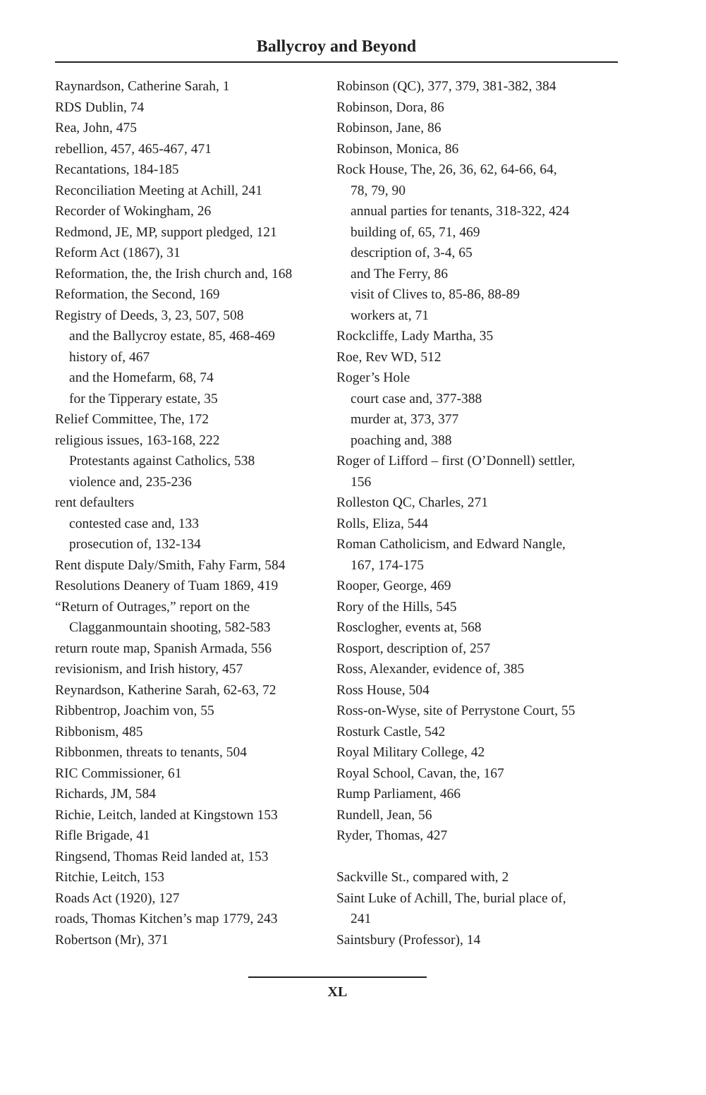Ballycroy and Beyond
Raynardson, Catherine Sarah, 1
RDS Dublin, 74
Rea, John, 475
rebellion, 457, 465-467, 471
Recantations, 184-185
Reconciliation Meeting at Achill, 241
Recorder of Wokingham, 26
Redmond, JE, MP, support pledged, 121
Reform Act (1867), 31
Reformation, the, the Irish church and, 168
Reformation, the Second, 169
Registry of Deeds, 3, 23, 507, 508
and the Ballycroy estate, 85, 468-469
history of, 467
and the Homefarm, 68, 74
for the Tipperary estate, 35
Relief Committee, The, 172
religious issues, 163-168, 222
Protestants against Catholics, 538
violence and, 235-236
rent defaulters
contested case and, 133
prosecution of, 132-134
Rent dispute Daly/Smith, Fahy Farm, 584
Resolutions Deanery of Tuam 1869, 419
“Return of Outrages,” report on the
Clagganmountain shooting, 582-583
return route map, Spanish Armada, 556
revisionism, and Irish history, 457
Reynardson, Katherine Sarah, 62-63, 72
Ribbentrop, Joachim von, 55
Ribbonism, 485
Ribbonmen, threats to tenants, 504
RIC Commissioner, 61
Richards, JM, 584
Richie, Leitch, landed at Kingstown 153
Rifle Brigade, 41
Ringsend, Thomas Reid landed at, 153
Ritchie, Leitch, 153
Roads Act (1920), 127
roads, Thomas Kitchen’s map 1779, 243
Robertson (Mr), 371
Robinson (QC), 377, 379, 381-382, 384
Robinson, Dora, 86
Robinson, Jane, 86
Robinson, Monica, 86
Rock House, The, 26, 36, 62, 64-66, 64,
78, 79, 90
annual parties for tenants, 318-322, 424
building of, 65, 71, 469
description of, 3-4, 65
and The Ferry, 86
visit of Clives to, 85-86, 88-89
workers at, 71
Rockcliffe, Lady Martha, 35
Roe, Rev WD, 512
Roger’s Hole
court case and, 377-388
murder at, 373, 377
poaching and, 388
Roger of Lifford – first (O’Donnell) settler,
156
Rolleston QC, Charles, 271
Rolls, Eliza, 544
Roman Catholicism, and Edward Nangle,
167, 174-175
Rooper, George, 469
Rory of the Hills, 545
Rosclogher, events at, 568
Rosport, description of, 257
Ross, Alexander, evidence of, 385
Ross House, 504
Ross-on-Wyse, site of Perrystone Court, 55
Rosturk Castle, 542
Royal Military College, 42
Royal School, Cavan, the, 167
Rump Parliament, 466
Rundell, Jean, 56
Ryder, Thomas, 427
Sackville St., compared with, 2
Saint Luke of Achill, The, burial place of,
241
Saintsbury (Professor), 14
XL